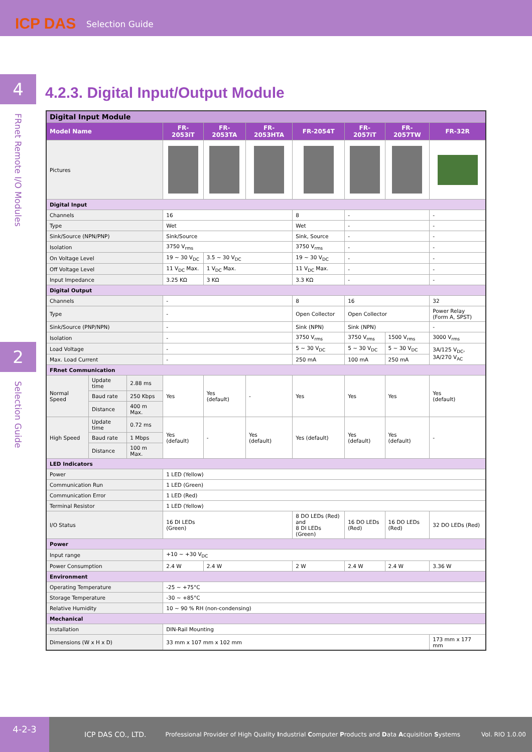ICP DAS Selection Guide
4
FRnet Remote I/O Modules
2
Selection Guide
4.2.3. Digital Input/Output Module
| Digital Input Module | | | | | | | | | |
| Model Name | | | FR-2053iT | FR-2053TA | FR-2053HTA | FR-2054T | FR-2057iT | FR-2057TW | FR-32R |
| Pictures | | | | | | | | | |
| Digital Input | | | | | | | | | |
| Channels | | | 16 | | | 8 | - | | - |
| Type | | | Wet | | | Wet | - | | - |
| Sink/Source (NPN/PNP) | | | Sink/Source | | | Sink, Source | - | | - |
| Isolation | | | 3750 V<sub>rms</sub> | | | 3750 V<sub>rms</sub> | - | | - |
| On Voltage Level | | | 19 ~ 30 V<sub>DC</sub> | 3.5 ~ 30 V<sub>DC</sub> | | 19 ~ 30 V<sub>DC</sub> | - | | - |
| Off Voltage Level | | | 11 V<sub>DC</sub> Max. | 1 V<sub>DC</sub> Max. | | 11 V<sub>DC</sub> Max. | - | | - |
| Input Impedance | | | 3.25 KΩ | 3 KΩ | | 3.3 KΩ | - | | - |
| Digital Output | | | | | | | | | |
| Channels | | | - | | | 8 | 16 | | 32 |
| Type | | | - | | | Open Collector | Open Collector | | Power Relay (Form A, SPST) |
| Sink/Source (PNP/NPN) | | | - | | | Sink (NPN) | Sink (NPN) | | - |
| Isolation | | | - | | | 3750 V<sub>rms</sub> | 3750 V<sub>rms</sub> | 1500 V<sub>rms</sub> | 3000 V<sub>rms</sub> |
| Load Voltage | | | - | | | 5 ~ 30 V<sub>DC</sub> | 5 ~ 30 V<sub>DC</sub> | 5 ~ 30 V<sub>DC</sub> | 3A/125 V<sub>DC</sub>, 3A/270 V<sub>AC</sub> |
| Max. Load Current | | | - | | | 250 mA | 100 mA | 250 mA | |
| FRnet Communication | | | | | | | | | |
| Normal Speed | Update time | 2.88 ms | Yes | Yes (default) | - | Yes | Yes | Yes | Yes (default) |
| | Baud rate | 250 Kbps | | | | | | | |
| | Distance | 400 m Max. | | | | | | | |
| High Speed | Update time | 0.72 ms | Yes (default) | - | Yes (default) | Yes (default) | Yes (default) | Yes (default) | - |
| | Baud rate | 1 Mbps | | | | | | | |
| | Distance | 100 m Max. | | | | | | | |
| LED Indicators | | | | | | | | | |
| Power | | | 1 LED (Yellow) | | | | | | |
| Communication Run | | | 1 LED (Green) | | | | | | |
| Communication Error | | | 1 LED (Red) | | | | | | |
| Terminal Resistor | | | 1 LED (Yellow) | | | | | | |
| I/O Status | | | 16 DI LEDs (Green) | | | 8 DO LEDs (Red) and 8 DI LEDs (Green) | 16 DO LEDs (Red) | 16 DO LEDs (Red) | 32 DO LEDs (Red) |
| Power | | | | | | | | | |
| Input range | | | +10 ~ +30 V<sub>DC</sub> | | | | | | |
| Power Consumption | | | 2.4 W | 2.4 W | | 2 W | 2.4 W | 2.4 W | 3.36 W |
| Environment | | | | | | | | | |
| Operating Temperature | | | -25 ~ +75°C | | | | | | |
| Storage Temperature | | | -30 ~ +85°C | | | | | | |
| Relative Humidity | | | 10 ~ 90 % RH (non-condensing) | | | | | | |
| Mechanical | | | | | | | | | |
| Installation | | | DIN-Rail Mounting | | | | | | |
| Dimensions (W x H x D) | | | 33 mm x 107 mm x 102 mm | | | | | | 173 mm x 177 mm |
4-2-3
ICP DAS CO., LTD. Professional Provider of High Quality Industrial Computer Products and Data Acquisition Systems Vol. RIO 1.0.00